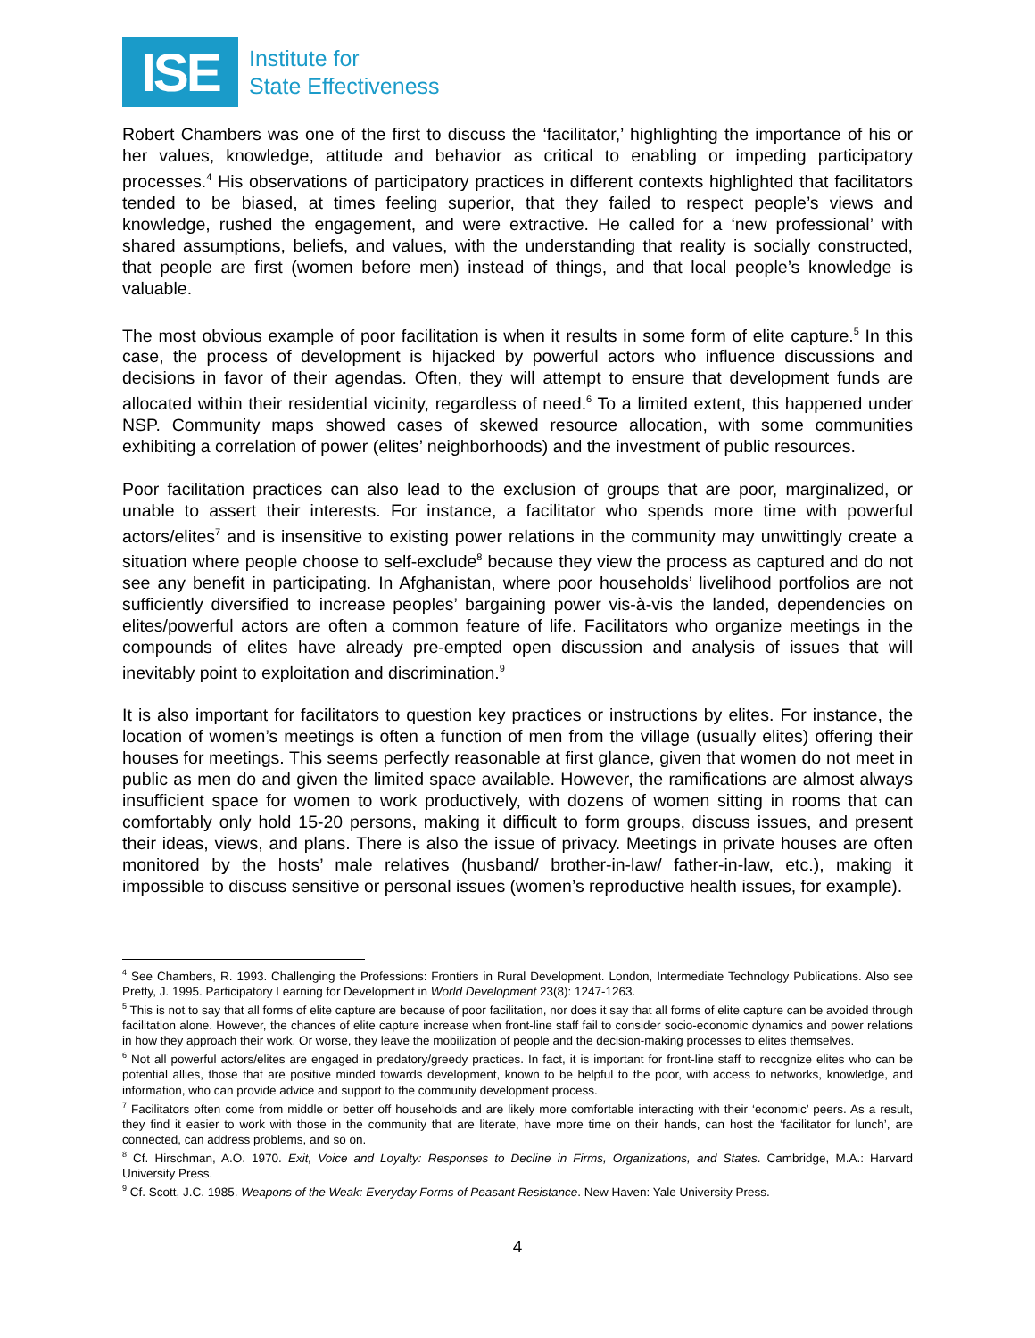ISE
Institute for
State Effectiveness
Robert Chambers was one of the first to discuss the ‘facilitator,’ highlighting the importance of his or her values, knowledge, attitude and behavior as critical to enabling or impeding participatory processes.<sup>4</sup> His observations of participatory practices in different contexts highlighted that facilitators tended to be biased, at times feeling superior, that they failed to respect people’s views and knowledge, rushed the engagement, and were extractive. He called for a ‘new professional’ with shared assumptions, beliefs, and values, with the understanding that reality is socially constructed, that people are first (women before men) instead of things, and that local people’s knowledge is valuable.
The most obvious example of poor facilitation is when it results in some form of elite capture.<sup>5</sup> In this case, the process of development is hijacked by powerful actors who influence discussions and decisions in favor of their agendas. Often, they will attempt to ensure that development funds are allocated within their residential vicinity, regardless of need.<sup>6</sup> To a limited extent, this happened under NSP. Community maps showed cases of skewed resource allocation, with some communities exhibiting a correlation of power (elites’ neighborhoods) and the investment of public resources.
Poor facilitation practices can also lead to the exclusion of groups that are poor, marginalized, or unable to assert their interests. For instance, a facilitator who spends more time with powerful actors/elites<sup>7</sup> and is insensitive to existing power relations in the community may unwittingly create a situation where people choose to self-exclude<sup>8</sup> because they view the process as captured and do not see any benefit in participating. In Afghanistan, where poor households’ livelihood portfolios are not sufficiently diversified to increase peoples’ bargaining power vis-à-vis the landed, dependencies on elites/powerful actors are often a common feature of life. Facilitators who organize meetings in the compounds of elites have already pre-empted open discussion and analysis of issues that will inevitably point to exploitation and discrimination.<sup>9</sup>
It is also important for facilitators to question key practices or instructions by elites. For instance, the location of women’s meetings is often a function of men from the village (usually elites) offering their houses for meetings. This seems perfectly reasonable at first glance, given that women do not meet in public as men do and given the limited space available. However, the ramifications are almost always insufficient space for women to work productively, with dozens of women sitting in rooms that can comfortably only hold 15-20 persons, making it difficult to form groups, discuss issues, and present their ideas, views, and plans. There is also the issue of privacy. Meetings in private houses are often monitored by the hosts’ male relatives (husband/ brother-in-law/ father-in-law, etc.), making it impossible to discuss sensitive or personal issues (women’s reproductive health issues, for example).
<sup>4</sup> See Chambers, R. 1993. Challenging the Professions: Frontiers in Rural Development. London, Intermediate Technology Publications. Also see Pretty, J. 1995. Participatory Learning for Development in World Development 23(8): 1247-1263.
<sup>5</sup> This is not to say that all forms of elite capture are because of poor facilitation, nor does it say that all forms of elite capture can be avoided through facilitation alone. However, the chances of elite capture increase when front-line staff fail to consider socio-economic dynamics and power relations in how they approach their work. Or worse, they leave the mobilization of people and the decision-making processes to elites themselves.
<sup>6</sup> Not all powerful actors/elites are engaged in predatory/greedy practices. In fact, it is important for front-line staff to recognize elites who can be potential allies, those that are positive minded towards development, known to be helpful to the poor, with access to networks, knowledge, and information, who can provide advice and support to the community development process.
<sup>7</sup> Facilitators often come from middle or better off households and are likely more comfortable interacting with their ‘economic’ peers. As a result, they find it easier to work with those in the community that are literate, have more time on their hands, can host the ‘facilitator for lunch’, are connected, can address problems, and so on.
<sup>8</sup> Cf. Hirschman, A.O. 1970. Exit, Voice and Loyalty: Responses to Decline in Firms, Organizations, and States. Cambridge, M.A.: Harvard University Press.
<sup>9</sup> Cf. Scott, J.C. 1985. Weapons of the Weak: Everyday Forms of Peasant Resistance. New Haven: Yale University Press.
4